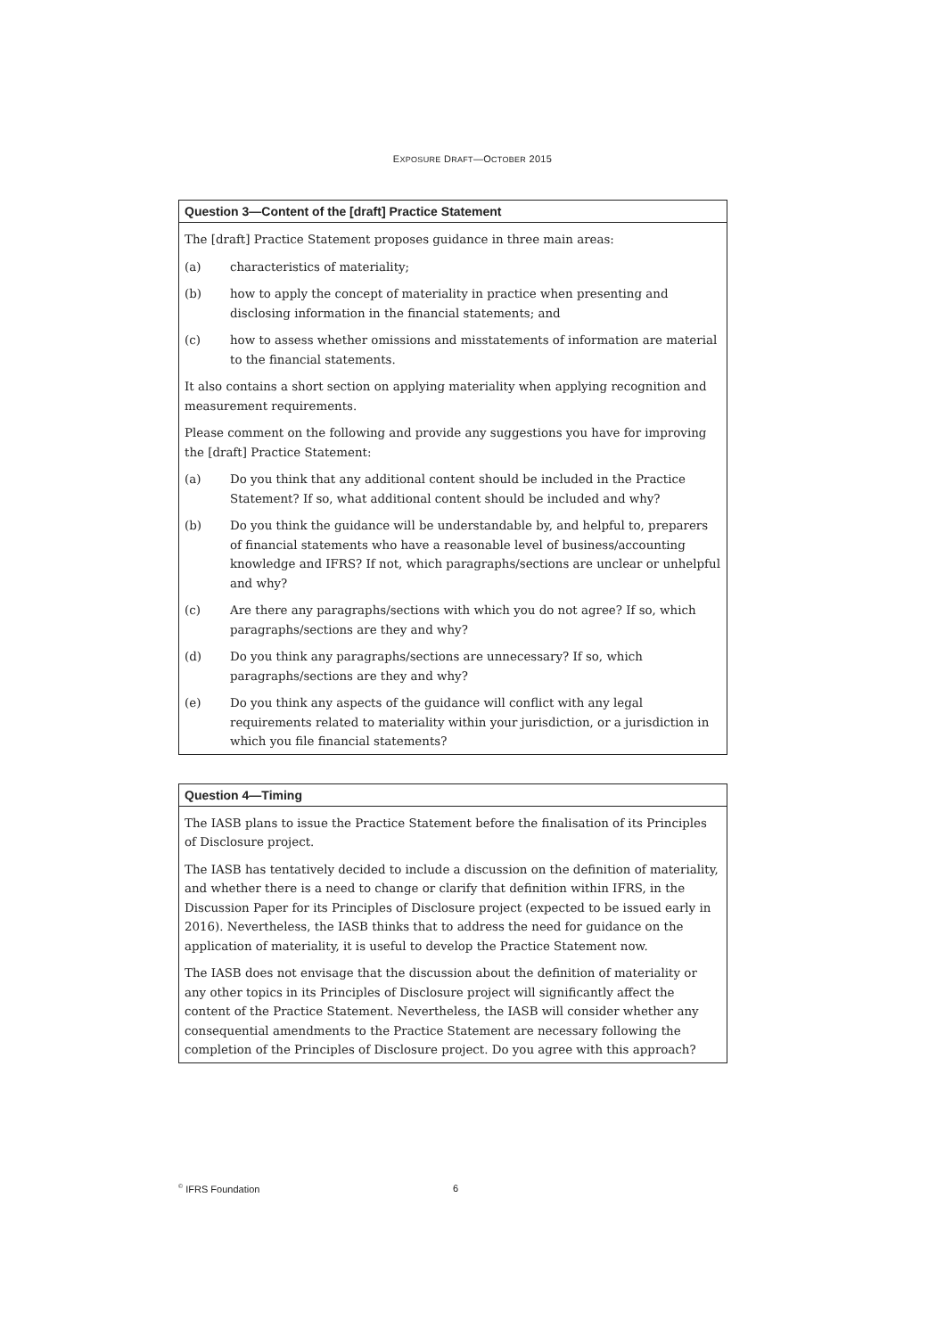EXPOSURE DRAFT—OCTOBER 2015
Question 3—Content of the [draft] Practice Statement
The [draft] Practice Statement proposes guidance in three main areas:
(a) characteristics of materiality;
(b) how to apply the concept of materiality in practice when presenting and disclosing information in the financial statements; and
(c) how to assess whether omissions and misstatements of information are material to the financial statements.
It also contains a short section on applying materiality when applying recognition and measurement requirements.
Please comment on the following and provide any suggestions you have for improving the [draft] Practice Statement:
(a) Do you think that any additional content should be included in the Practice Statement? If so, what additional content should be included and why?
(b) Do you think the guidance will be understandable by, and helpful to, preparers of financial statements who have a reasonable level of business/accounting knowledge and IFRS? If not, which paragraphs/sections are unclear or unhelpful and why?
(c) Are there any paragraphs/sections with which you do not agree? If so, which paragraphs/sections are they and why?
(d) Do you think any paragraphs/sections are unnecessary? If so, which paragraphs/sections are they and why?
(e) Do you think any aspects of the guidance will conflict with any legal requirements related to materiality within your jurisdiction, or a jurisdiction in which you file financial statements?
Question 4—Timing
The IASB plans to issue the Practice Statement before the finalisation of its Principles of Disclosure project.
The IASB has tentatively decided to include a discussion on the definition of materiality, and whether there is a need to change or clarify that definition within IFRS, in the Discussion Paper for its Principles of Disclosure project (expected to be issued early in 2016). Nevertheless, the IASB thinks that to address the need for guidance on the application of materiality, it is useful to develop the Practice Statement now.
The IASB does not envisage that the discussion about the definition of materiality or any other topics in its Principles of Disclosure project will significantly affect the content of the Practice Statement. Nevertheless, the IASB will consider whether any consequential amendments to the Practice Statement are necessary following the completion of the Principles of Disclosure project. Do you agree with this approach?
<sup>©</sup> IFRS Foundation 6